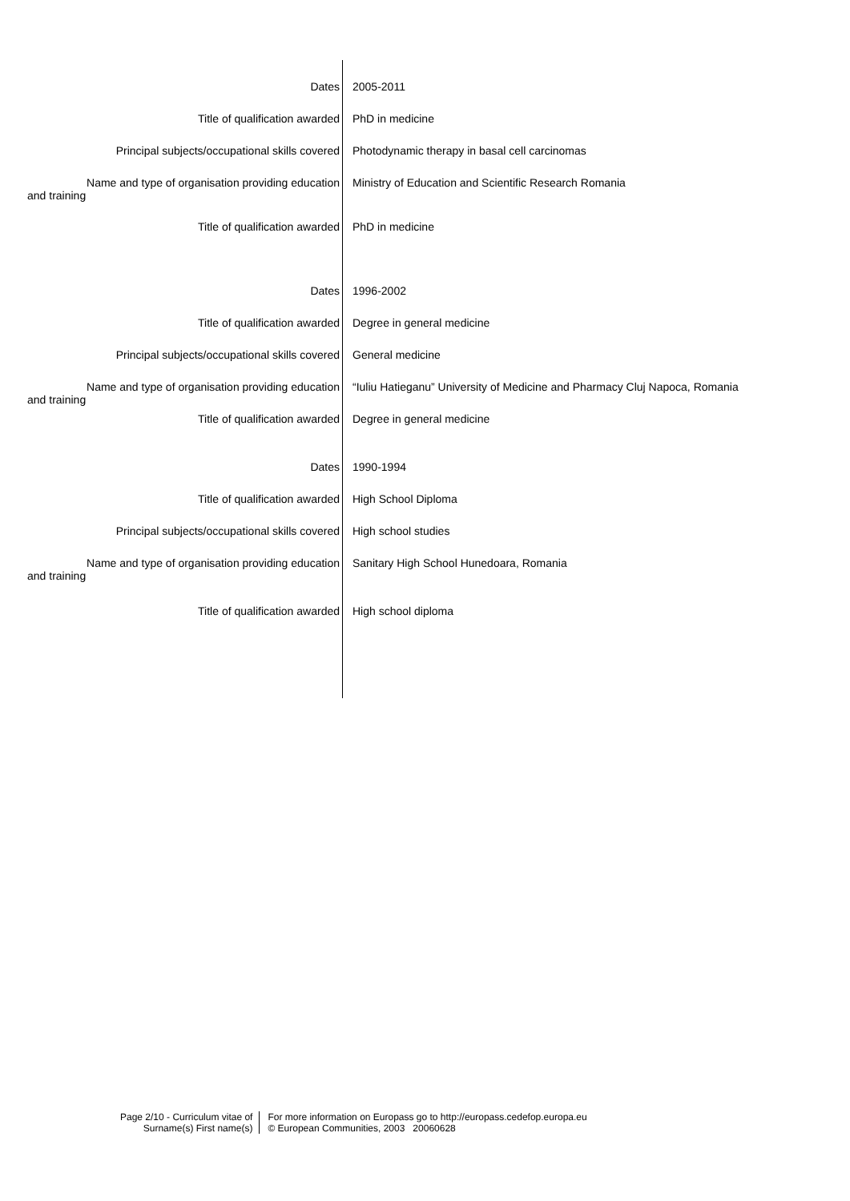| Dates | 2005-2011 |
| Title of qualification awarded | PhD in medicine |
| Principal subjects/occupational skills covered | Photodynamic therapy in basal cell carcinomas |
| Name and type of organisation providing education and training | Ministry of Education and Scientific Research Romania |
| Title of qualification awarded | PhD in medicine |
| Dates | 1996-2002 |
| Title of qualification awarded | Degree in general medicine |
| Principal subjects/occupational skills covered | General medicine |
| Name and type of organisation providing education and training | “Iuliu Hatieganu” University of Medicine and Pharmacy Cluj Napoca, Romania |
| Title of qualification awarded | Degree in general medicine |
| Dates | 1990-1994 |
| Title of qualification awarded | High School Diploma |
| Principal subjects/occupational skills covered | High school studies |
| Name and type of organisation providing education and training | Sanitary High School Hunedoara, Romania |
| Title of qualification awarded | High school diploma |
Page 2/10 - Curriculum vitae of
Surname(s) First name(s)
For more information on Europass go to http://europass.cedefop.europa.eu
© European Communities, 2003 20060628